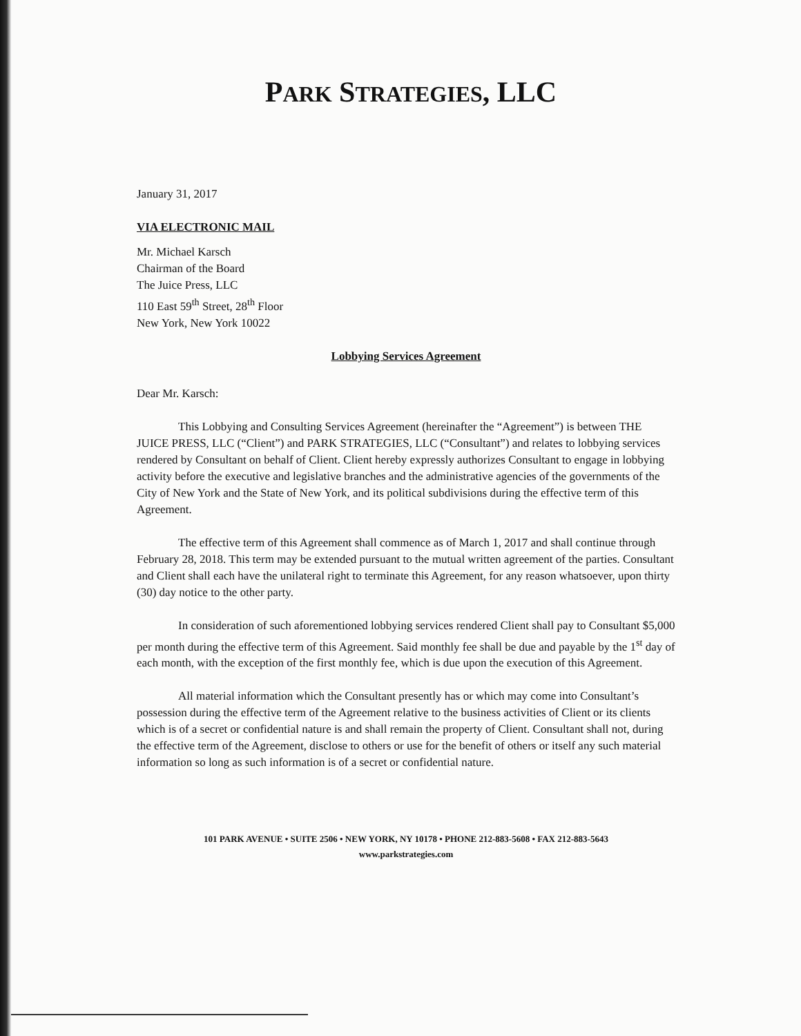PARK STRATEGIES, LLC
January 31, 2017
VIA ELECTRONIC MAIL
Mr. Michael Karsch
Chairman of the Board
The Juice Press, LLC
110 East 59<sup>th</sup> Street, 28<sup>th</sup> Floor
New York, New York 10022
Lobbying Services Agreement
Dear Mr. Karsch:
This Lobbying and Consulting Services Agreement (hereinafter the “Agreement”) is between THE JUICE PRESS, LLC (“Client”) and PARK STRATEGIES, LLC (“Consultant”) and relates to lobbying services rendered by Consultant on behalf of Client. Client hereby expressly authorizes Consultant to engage in lobbying activity before the executive and legislative branches and the administrative agencies of the governments of the City of New York and the State of New York, and its political subdivisions during the effective term of this Agreement.
The effective term of this Agreement shall commence as of March 1, 2017 and shall continue through February 28, 2018. This term may be extended pursuant to the mutual written agreement of the parties. Consultant and Client shall each have the unilateral right to terminate this Agreement, for any reason whatsoever, upon thirty (30) day notice to the other party.
In consideration of such aforementioned lobbying services rendered Client shall pay to Consultant $5,000 per month during the effective term of this Agreement. Said monthly fee shall be due and payable by the 1<sup>st</sup> day of each month, with the exception of the first monthly fee, which is due upon the execution of this Agreement.
All material information which the Consultant presently has or which may come into Consultant’s possession during the effective term of the Agreement relative to the business activities of Client or its clients which is of a secret or confidential nature is and shall remain the property of Client. Consultant shall not, during the effective term of the Agreement, disclose to others or use for the benefit of others or itself any such material information so long as such information is of a secret or confidential nature.
101 PARK AVENUE • SUITE 2506 • NEW YORK, NY 10178 • PHONE 212-883-5608 • FAX 212-883-5643
www.parkstrategies.com